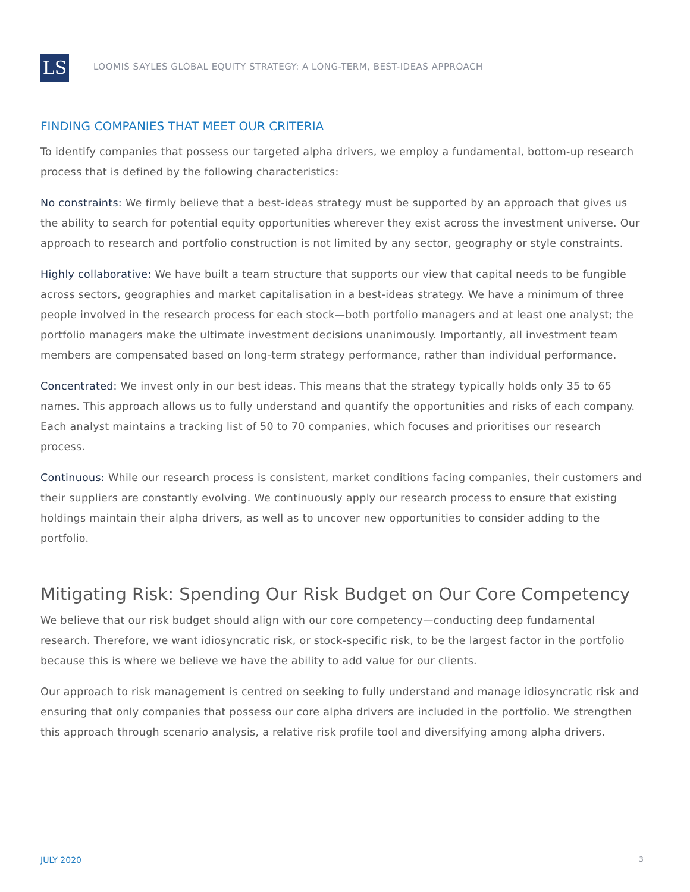LS
LOOMIS SAYLES GLOBAL EQUITY STRATEGY: A LONG-TERM, BEST-IDEAS APPROACH
FINDING COMPANIES THAT MEET OUR CRITERIA
To identify companies that possess our targeted alpha drivers, we employ a fundamental, bottom-up research process that is defined by the following characteristics:
No constraints: We firmly believe that a best-ideas strategy must be supported by an approach that gives us the ability to search for potential equity opportunities wherever they exist across the investment universe. Our approach to research and portfolio construction is not limited by any sector, geography or style constraints.
Highly collaborative: We have built a team structure that supports our view that capital needs to be fungible across sectors, geographies and market capitalisation in a best-ideas strategy. We have a minimum of three people involved in the research process for each stock—both portfolio managers and at least one analyst; the portfolio managers make the ultimate investment decisions unanimously. Importantly, all investment team members are compensated based on long-term strategy performance, rather than individual performance.
Concentrated: We invest only in our best ideas. This means that the strategy typically holds only 35 to 65 names. This approach allows us to fully understand and quantify the opportunities and risks of each company. Each analyst maintains a tracking list of 50 to 70 companies, which focuses and prioritises our research process.
Continuous: While our research process is consistent, market conditions facing companies, their customers and their suppliers are constantly evolving. We continuously apply our research process to ensure that existing holdings maintain their alpha drivers, as well as to uncover new opportunities to consider adding to the portfolio.
Mitigating Risk: Spending Our Risk Budget on Our Core Competency
We believe that our risk budget should align with our core competency—conducting deep fundamental research. Therefore, we want idiosyncratic risk, or stock-specific risk, to be the largest factor in the portfolio because this is where we believe we have the ability to add value for our clients.
Our approach to risk management is centred on seeking to fully understand and manage idiosyncratic risk and ensuring that only companies that possess our core alpha drivers are included in the portfolio. We strengthen this approach through scenario analysis, a relative risk profile tool and diversifying among alpha drivers.
JULY 2020 3